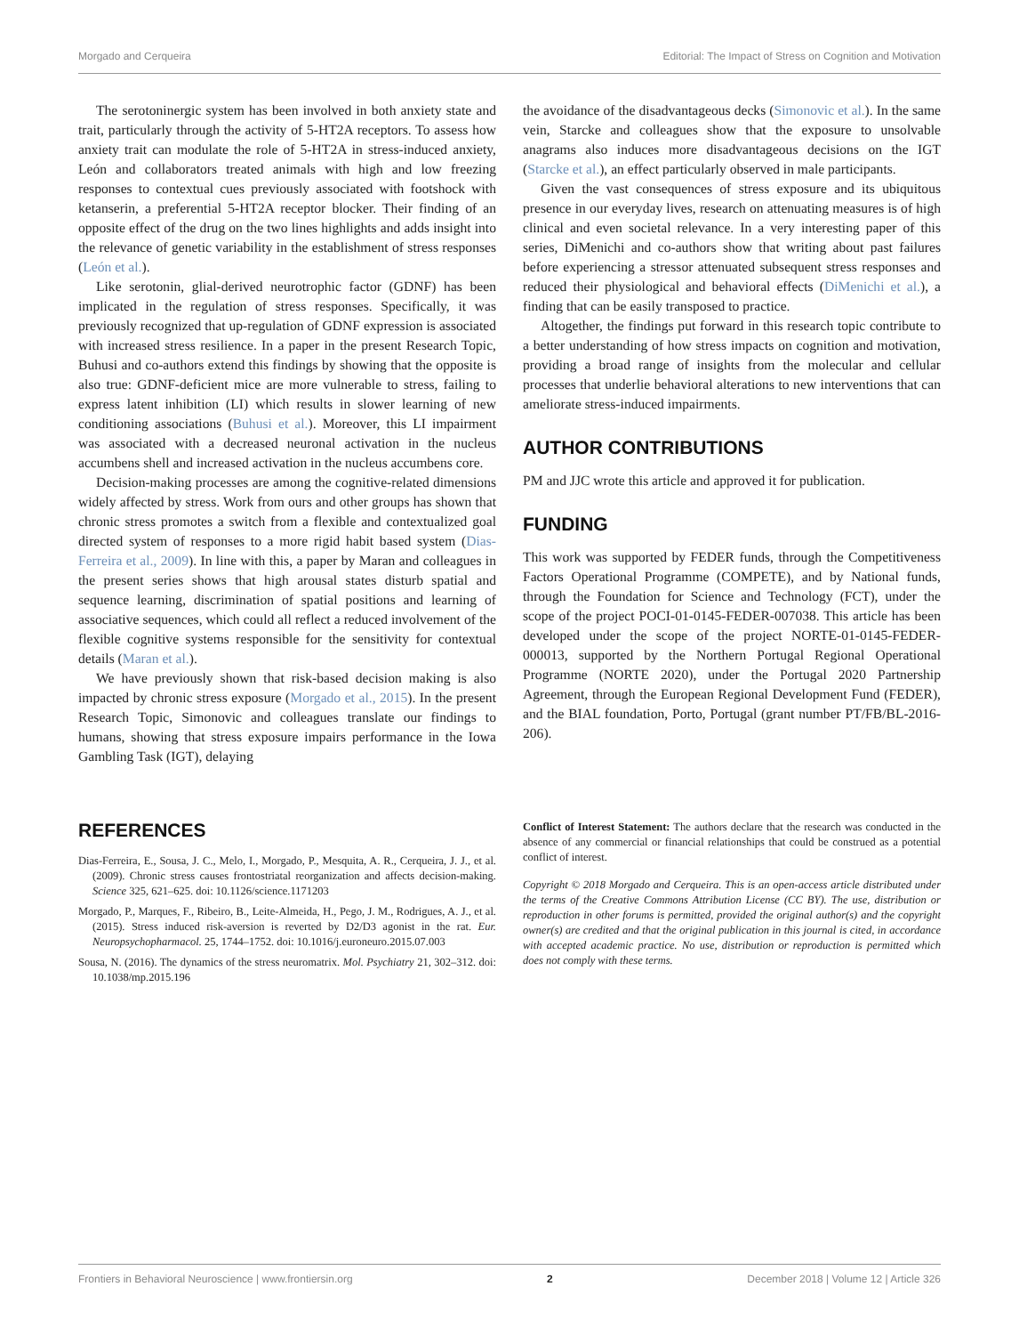Morgado and Cerqueira Editorial: The Impact of Stress on Cognition and Motivation
The serotoninergic system has been involved in both anxiety state and trait, particularly through the activity of 5-HT2A receptors. To assess how anxiety trait can modulate the role of 5-HT2A in stress-induced anxiety, León and collaborators treated animals with high and low freezing responses to contextual cues previously associated with footshock with ketanserin, a preferential 5-HT2A receptor blocker. Their finding of an opposite effect of the drug on the two lines highlights and adds insight into the relevance of genetic variability in the establishment of stress responses (León et al.).
Like serotonin, glial-derived neurotrophic factor (GDNF) has been implicated in the regulation of stress responses. Specifically, it was previously recognized that up-regulation of GDNF expression is associated with increased stress resilience. In a paper in the present Research Topic, Buhusi and co-authors extend this findings by showing that the opposite is also true: GDNF-deficient mice are more vulnerable to stress, failing to express latent inhibition (LI) which results in slower learning of new conditioning associations (Buhusi et al.). Moreover, this LI impairment was associated with a decreased neuronal activation in the nucleus accumbens shell and increased activation in the nucleus accumbens core.
Decision-making processes are among the cognitive-related dimensions widely affected by stress. Work from ours and other groups has shown that chronic stress promotes a switch from a flexible and contextualized goal directed system of responses to a more rigid habit based system (Dias-Ferreira et al., 2009). In line with this, a paper by Maran and colleagues in the present series shows that high arousal states disturb spatial and sequence learning, discrimination of spatial positions and learning of associative sequences, which could all reflect a reduced involvement of the flexible cognitive systems responsible for the sensitivity for contextual details (Maran et al.).
We have previously shown that risk-based decision making is also impacted by chronic stress exposure (Morgado et al., 2015). In the present Research Topic, Simonovic and colleagues translate our findings to humans, showing that stress exposure impairs performance in the Iowa Gambling Task (IGT), delaying
the avoidance of the disadvantageous decks (Simonovic et al.). In the same vein, Starcke and colleagues show that the exposure to unsolvable anagrams also induces more disadvantageous decisions on the IGT (Starcke et al.), an effect particularly observed in male participants.
Given the vast consequences of stress exposure and its ubiquitous presence in our everyday lives, research on attenuating measures is of high clinical and even societal relevance. In a very interesting paper of this series, DiMenichi and co-authors show that writing about past failures before experiencing a stressor attenuated subsequent stress responses and reduced their physiological and behavioral effects (DiMenichi et al.), a finding that can be easily transposed to practice.
Altogether, the findings put forward in this research topic contribute to a better understanding of how stress impacts on cognition and motivation, providing a broad range of insights from the molecular and cellular processes that underlie behavioral alterations to new interventions that can ameliorate stress-induced impairments.
AUTHOR CONTRIBUTIONS
PM and JJC wrote this article and approved it for publication.
FUNDING
This work was supported by FEDER funds, through the Competitiveness Factors Operational Programme (COMPETE), and by National funds, through the Foundation for Science and Technology (FCT), under the scope of the project POCI-01-0145-FEDER-007038. This article has been developed under the scope of the project NORTE-01-0145-FEDER-000013, supported by the Northern Portugal Regional Operational Programme (NORTE 2020), under the Portugal 2020 Partnership Agreement, through the European Regional Development Fund (FEDER), and the BIAL foundation, Porto, Portugal (grant number PT/FB/BL-2016-206).
REFERENCES
Dias-Ferreira, E., Sousa, J. C., Melo, I., Morgado, P., Mesquita, A. R., Cerqueira, J. J., et al. (2009). Chronic stress causes frontostriatal reorganization and affects decision-making. Science 325, 621–625. doi: 10.1126/science.1171203
Morgado, P., Marques, F., Ribeiro, B., Leite-Almeida, H., Pego, J. M., Rodrigues, A. J., et al. (2015). Stress induced risk-aversion is reverted by D2/D3 agonist in the rat. Eur. Neuropsychopharmacol. 25, 1744–1752. doi: 10.1016/j.euroneuro.2015.07.003
Sousa, N. (2016). The dynamics of the stress neuromatrix. Mol. Psychiatry 21, 302–312. doi: 10.1038/mp.2015.196
Conflict of Interest Statement: The authors declare that the research was conducted in the absence of any commercial or financial relationships that could be construed as a potential conflict of interest.
Copyright © 2018 Morgado and Cerqueira. This is an open-access article distributed under the terms of the Creative Commons Attribution License (CC BY). The use, distribution or reproduction in other forums is permitted, provided the original author(s) and the copyright owner(s) are credited and that the original publication in this journal is cited, in accordance with accepted academic practice. No use, distribution or reproduction is permitted which does not comply with these terms.
Frontiers in Behavioral Neuroscience | www.frontiersin.org 2 December 2018 | Volume 12 | Article 326